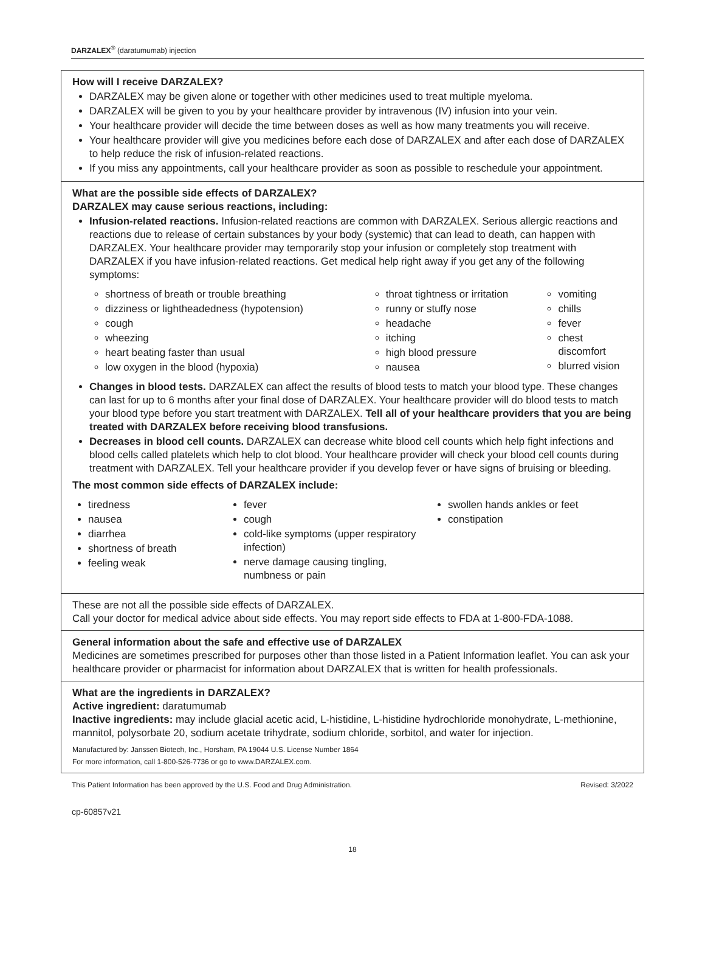DARZALEX<sup>®</sup> (daratumumab) injection
How will I receive DARZALEX?
DARZALEX may be given alone or together with other medicines used to treat multiple myeloma.
DARZALEX will be given to you by your healthcare provider by intravenous (IV) infusion into your vein.
Your healthcare provider will decide the time between doses as well as how many treatments you will receive.
Your healthcare provider will give you medicines before each dose of DARZALEX and after each dose of DARZALEX to help reduce the risk of infusion-related reactions.
If you miss any appointments, call your healthcare provider as soon as possible to reschedule your appointment.
What are the possible side effects of DARZALEX?
DARZALEX may cause serious reactions, including:
Infusion-related reactions. Infusion-related reactions are common with DARZALEX. Serious allergic reactions and reactions due to release of certain substances by your body (systemic) that can lead to death, can happen with DARZALEX. Your healthcare provider may temporarily stop your infusion or completely stop treatment with DARZALEX if you have infusion-related reactions. Get medical help right away if you get any of the following symptoms:
shortness of breath or trouble breathing
dizziness or lightheadedness (hypotension)
cough
wheezing
heart beating faster than usual
low oxygen in the blood (hypoxia)
throat tightness or irritation
runny or stuffy nose
headache
itching
high blood pressure
nausea
vomiting
chills
fever
chest discomfort
blurred vision
Changes in blood tests. DARZALEX can affect the results of blood tests to match your blood type. These changes can last for up to 6 months after your final dose of DARZALEX. Your healthcare provider will do blood tests to match your blood type before you start treatment with DARZALEX. Tell all of your healthcare providers that you are being treated with DARZALEX before receiving blood transfusions.
Decreases in blood cell counts. DARZALEX can decrease white blood cell counts which help fight infections and blood cells called platelets which help to clot blood. Your healthcare provider will check your blood cell counts during treatment with DARZALEX. Tell your healthcare provider if you develop fever or have signs of bruising or bleeding.
The most common side effects of DARZALEX include:
tiredness
nausea
diarrhea
shortness of breath
feeling weak
fever
cough
cold-like symptoms (upper respiratory infection)
nerve damage causing tingling, numbness or pain
swollen hands ankles or feet
constipation
These are not all the possible side effects of DARZALEX.
Call your doctor for medical advice about side effects. You may report side effects to FDA at 1-800-FDA-1088.
General information about the safe and effective use of DARZALEX
Medicines are sometimes prescribed for purposes other than those listed in a Patient Information leaflet. You can ask your healthcare provider or pharmacist for information about DARZALEX that is written for health professionals.
What are the ingredients in DARZALEX?
Active ingredient: daratumumab
Inactive ingredients: may include glacial acetic acid, L-histidine, L-histidine hydrochloride monohydrate, L-methionine, mannitol, polysorbate 20, sodium acetate trihydrate, sodium chloride, sorbitol, and water for injection.
Manufactured by: Janssen Biotech, Inc., Horsham, PA 19044 U.S. License Number 1864
For more information, call 1-800-526-7736 or go to www.DARZALEX.com.
This Patient Information has been approved by the U.S. Food and Drug Administration. Revised: 3/2022
cp-60857v21
18